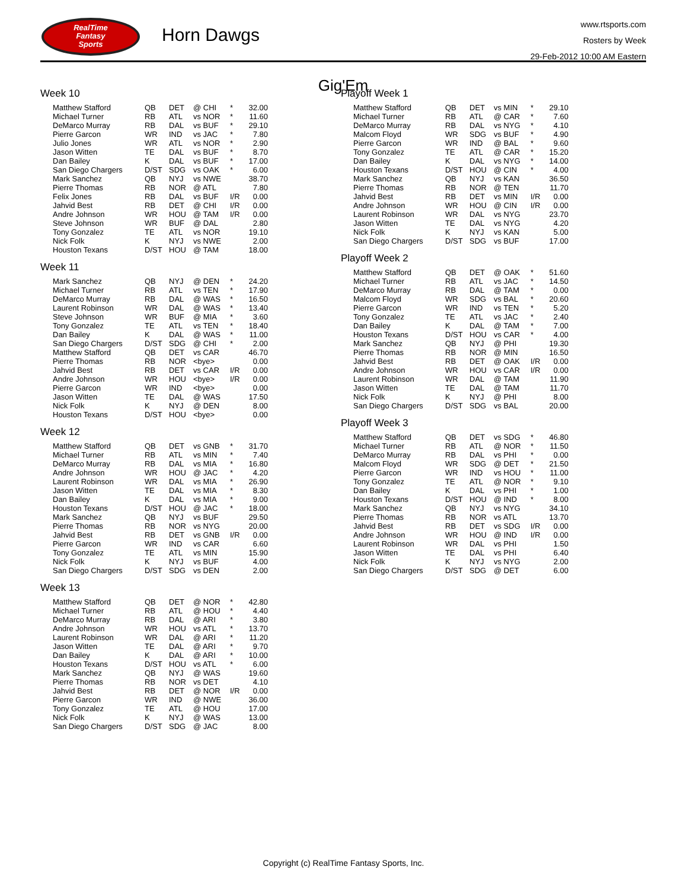RealTime
Fantasy
Sports
Horn Dawgs
www.rtsports.com
Rosters by Week
29-Feb-2012 10:00 AM Eastern
Gig'Em
Week 10
| Matthew Stafford | QB | DET | @ CHI | * | 32.00 |
| Michael Turner | RB | ATL | vs NOR | * | 11.60 |
| DeMarco Murray | RB | DAL | vs BUF | * | 29.10 |
| Pierre Garcon | WR | IND | vs JAC | * | 7.80 |
| Julio Jones | WR | ATL | vs NOR | * | 2.90 |
| Jason Witten | TE | DAL | vs BUF | * | 8.70 |
| Dan Bailey | K | DAL | vs BUF | * | 17.00 |
| San Diego Chargers | D/ST | SDG | vs OAK | * | 6.00 |
| Mark Sanchez | QB | NYJ | vs NWE | | 38.70 |
| Pierre Thomas | RB | NOR | @ ATL | | 7.80 |
| Felix Jones | RB | DAL | vs BUF | I/R | 0.00 |
| Jahvid Best | RB | DET | @ CHI | I/R | 0.00 |
| Andre Johnson | WR | HOU | @ TAM | I/R | 0.00 |
| Steve Johnson | WR | BUF | @ DAL | | 2.80 |
| Tony Gonzalez | TE | ATL | vs NOR | | 19.10 |
| Nick Folk | K | NYJ | vs NWE | | 2.00 |
| Houston Texans | D/ST | HOU | @ TAM | | 18.00 |
Week 11
| Mark Sanchez | QB | NYJ | @ DEN | * | 24.20 |
| Michael Turner | RB | ATL | vs TEN | * | 17.90 |
| DeMarco Murray | RB | DAL | @ WAS | * | 16.50 |
| Laurent Robinson | WR | DAL | @ WAS | * | 13.40 |
| Steve Johnson | WR | BUF | @ MIA | * | 3.60 |
| Tony Gonzalez | TE | ATL | vs TEN | * | 18.40 |
| Dan Bailey | K | DAL | @ WAS | * | 11.00 |
| San Diego Chargers | D/ST | SDG | @ CHI | * | 2.00 |
| Matthew Stafford | QB | DET | vs CAR | | 46.70 |
| Pierre Thomas | RB | NOR | <bye> | | 0.00 |
| Jahvid Best | RB | DET | vs CAR | I/R | 0.00 |
| Andre Johnson | WR | HOU | <bye> | I/R | 0.00 |
| Pierre Garcon | WR | IND | <bye> | | 0.00 |
| Jason Witten | TE | DAL | @ WAS | | 17.50 |
| Nick Folk | K | NYJ | @ DEN | | 8.00 |
| Houston Texans | D/ST | HOU | <bye> | | 0.00 |
Week 12
| Matthew Stafford | QB | DET | vs GNB | * | 31.70 |
| Michael Turner | RB | ATL | vs MIN | * | 7.40 |
| DeMarco Murray | RB | DAL | vs MIA | * | 16.80 |
| Andre Johnson | WR | HOU | @ JAC | * | 4.20 |
| Laurent Robinson | WR | DAL | vs MIA | * | 26.90 |
| Jason Witten | TE | DAL | vs MIA | * | 8.30 |
| Dan Bailey | K | DAL | vs MIA | * | 9.00 |
| Houston Texans | D/ST | HOU | @ JAC | * | 18.00 |
| Mark Sanchez | QB | NYJ | vs BUF | | 29.50 |
| Pierre Thomas | RB | NOR | vs NYG | | 20.00 |
| Jahvid Best | RB | DET | vs GNB | I/R | 0.00 |
| Pierre Garcon | WR | IND | vs CAR | | 6.60 |
| Tony Gonzalez | TE | ATL | vs MIN | | 15.90 |
| Nick Folk | K | NYJ | vs BUF | | 4.00 |
| San Diego Chargers | D/ST | SDG | vs DEN | | 2.00 |
Week 13
| Matthew Stafford | QB | DET | @ NOR | * | 42.80 |
| Michael Turner | RB | ATL | @ HOU | * | 4.40 |
| DeMarco Murray | RB | DAL | @ ARI | * | 3.80 |
| Andre Johnson | WR | HOU | vs ATL | * | 13.70 |
| Laurent Robinson | WR | DAL | @ ARI | * | 11.20 |
| Jason Witten | TE | DAL | @ ARI | * | 9.70 |
| Dan Bailey | K | DAL | @ ARI | * | 10.00 |
| Houston Texans | D/ST | HOU | vs ATL | * | 6.00 |
| Mark Sanchez | QB | NYJ | @ WAS | | 19.60 |
| Pierre Thomas | RB | NOR | vs DET | | 4.10 |
| Jahvid Best | RB | DET | @ NOR | I/R | 0.00 |
| Pierre Garcon | WR | IND | @ NWE | | 36.00 |
| Tony Gonzalez | TE | ATL | @ HOU | | 17.00 |
| Nick Folk | K | NYJ | @ WAS | | 13.00 |
| San Diego Chargers | D/ST | SDG | @ JAC | | 8.00 |
Playoff Week 1
| Matthew Stafford | QB | DET | vs MIN | * | 29.10 |
| Michael Turner | RB | ATL | @ CAR | * | 7.60 |
| DeMarco Murray | RB | DAL | vs NYG | * | 4.10 |
| Malcom Floyd | WR | SDG | vs BUF | * | 4.90 |
| Pierre Garcon | WR | IND | @ BAL | * | 9.60 |
| Tony Gonzalez | TE | ATL | @ CAR | * | 15.20 |
| Dan Bailey | K | DAL | vs NYG | * | 14.00 |
| Houston Texans | D/ST | HOU | @ CIN | * | 4.00 |
| Mark Sanchez | QB | NYJ | vs KAN | | 36.50 |
| Pierre Thomas | RB | NOR | @ TEN | | 11.70 |
| Jahvid Best | RB | DET | vs MIN | I/R | 0.00 |
| Andre Johnson | WR | HOU | @ CIN | I/R | 0.00 |
| Laurent Robinson | WR | DAL | vs NYG | | 23.70 |
| Jason Witten | TE | DAL | vs NYG | | 4.20 |
| Nick Folk | K | NYJ | vs KAN | | 5.00 |
| San Diego Chargers | D/ST | SDG | vs BUF | | 17.00 |
Playoff Week 2
| Matthew Stafford | QB | DET | @ OAK | * | 51.60 |
| Michael Turner | RB | ATL | vs JAC | * | 14.50 |
| DeMarco Murray | RB | DAL | @ TAM | * | 0.00 |
| Malcom Floyd | WR | SDG | vs BAL | * | 20.60 |
| Pierre Garcon | WR | IND | vs TEN | * | 5.20 |
| Tony Gonzalez | TE | ATL | vs JAC | * | 2.40 |
| Dan Bailey | K | DAL | @ TAM | * | 7.00 |
| Houston Texans | D/ST | HOU | vs CAR | * | 4.00 |
| Mark Sanchez | QB | NYJ | @ PHI | | 19.30 |
| Pierre Thomas | RB | NOR | @ MIN | | 16.50 |
| Jahvid Best | RB | DET | @ OAK | I/R | 0.00 |
| Andre Johnson | WR | HOU | vs CAR | I/R | 0.00 |
| Laurent Robinson | WR | DAL | @ TAM | | 11.90 |
| Jason Witten | TE | DAL | @ TAM | | 11.70 |
| Nick Folk | K | NYJ | @ PHI | | 8.00 |
| San Diego Chargers | D/ST | SDG | vs BAL | | 20.00 |
Playoff Week 3
| Matthew Stafford | QB | DET | vs SDG | * | 46.80 |
| Michael Turner | RB | ATL | @ NOR | * | 11.50 |
| DeMarco Murray | RB | DAL | vs PHI | * | 0.00 |
| Malcom Floyd | WR | SDG | @ DET | * | 21.50 |
| Pierre Garcon | WR | IND | vs HOU | * | 11.00 |
| Tony Gonzalez | TE | ATL | @ NOR | * | 9.10 |
| Dan Bailey | K | DAL | vs PHI | * | 1.00 |
| Houston Texans | D/ST | HOU | @ IND | * | 8.00 |
| Mark Sanchez | QB | NYJ | vs NYG | | 34.10 |
| Pierre Thomas | RB | NOR | vs ATL | | 13.70 |
| Jahvid Best | RB | DET | vs SDG | I/R | 0.00 |
| Andre Johnson | WR | HOU | @ IND | I/R | 0.00 |
| Laurent Robinson | WR | DAL | vs PHI | | 1.50 |
| Jason Witten | TE | DAL | vs PHI | | 6.40 |
| Nick Folk | K | NYJ | vs NYG | | 2.00 |
| San Diego Chargers | D/ST | SDG | @ DET | | 6.00 |
Copyright (c) RealTime Fantasy Sports, Inc.